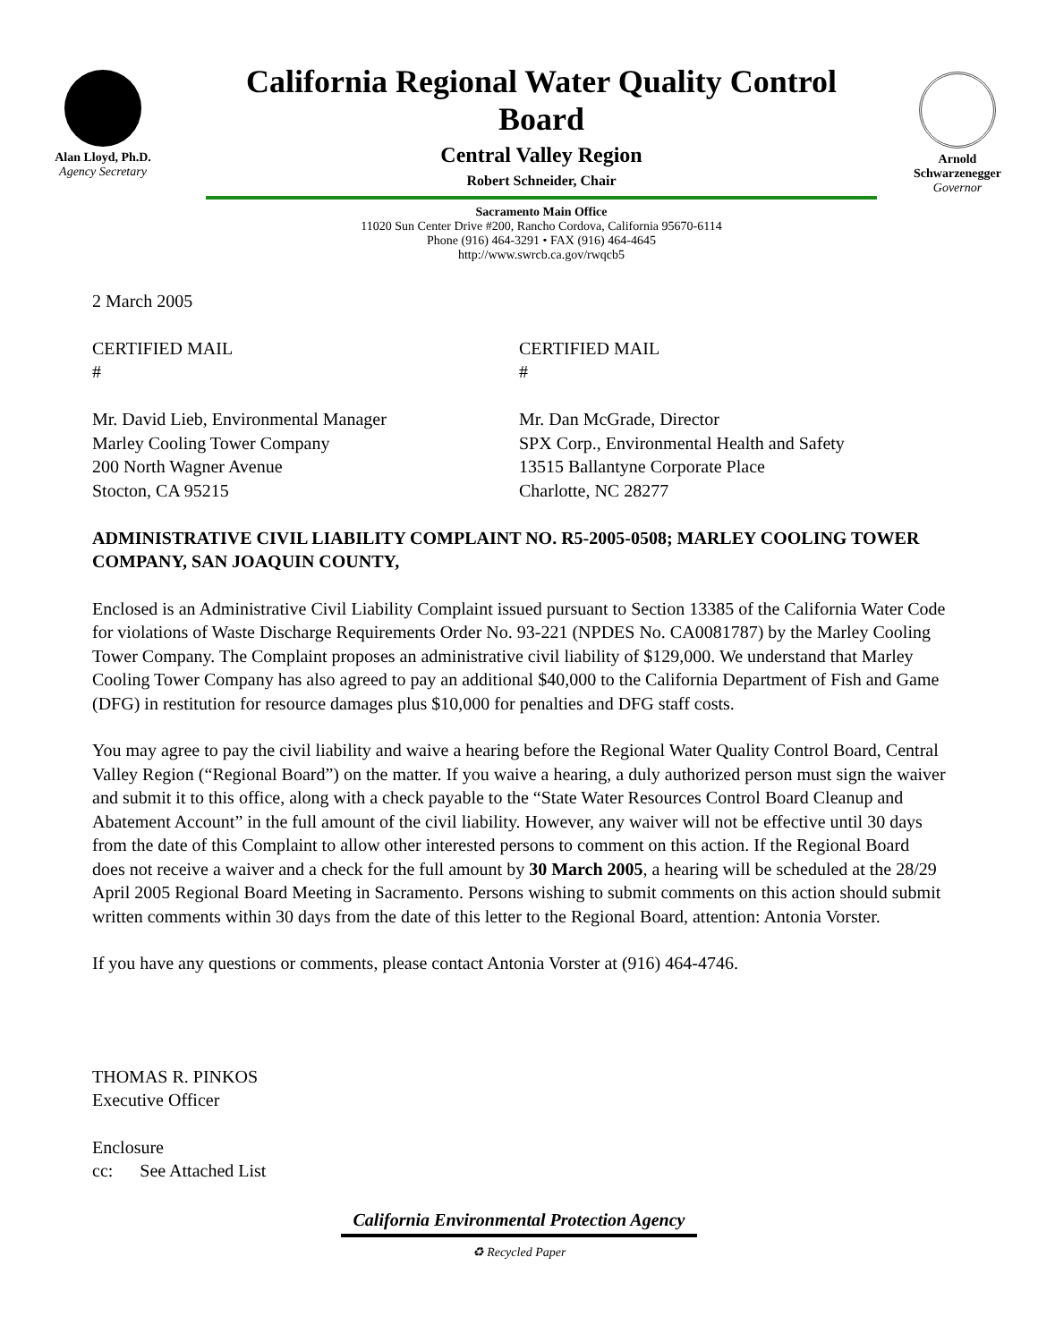Alan Lloyd, Ph.D.
Agency Secretary
California Regional Water Quality Control Board
Central Valley Region
Robert Schneider, Chair
Sacramento Main Office
11020 Sun Center Drive #200, Rancho Cordova, California 95670-6114
Phone (916) 464-3291 • FAX (916) 464-4645
http://www.swrcb.ca.gov/rwqcb5
Arnold
Schwarzenegger
Governor
2 March 2005
CERTIFIED MAIL
#
CERTIFIED MAIL
#
Mr. David Lieb, Environmental Manager
Marley Cooling Tower Company
200 North Wagner Avenue
Stocton, CA 95215
Mr. Dan McGrade, Director
SPX Corp., Environmental Health and Safety
13515 Ballantyne Corporate Place
Charlotte, NC 28277
ADMINISTRATIVE CIVIL LIABILITY COMPLAINT NO. R5-2005-0508; MARLEY COOLING TOWER COMPANY, SAN JOAQUIN COUNTY,
Enclosed is an Administrative Civil Liability Complaint issued pursuant to Section 13385 of the California Water Code for violations of Waste Discharge Requirements Order No. 93-221 (NPDES No. CA0081787) by the Marley Cooling Tower Company. The Complaint proposes an administrative civil liability of $129,000. We understand that Marley Cooling Tower Company has also agreed to pay an additional $40,000 to the California Department of Fish and Game (DFG) in restitution for resource damages plus $10,000 for penalties and DFG staff costs.
You may agree to pay the civil liability and waive a hearing before the Regional Water Quality Control Board, Central Valley Region (“Regional Board”) on the matter. If you waive a hearing, a duly authorized person must sign the waiver and submit it to this office, along with a check payable to the “State Water Resources Control Board Cleanup and Abatement Account” in the full amount of the civil liability. However, any waiver will not be effective until 30 days from the date of this Complaint to allow other interested persons to comment on this action. If the Regional Board does not receive a waiver and a check for the full amount by 30 March 2005, a hearing will be scheduled at the 28/29 April 2005 Regional Board Meeting in Sacramento. Persons wishing to submit comments on this action should submit written comments within 30 days from the date of this letter to the Regional Board, attention: Antonia Vorster.
If you have any questions or comments, please contact Antonia Vorster at (916) 464-4746.
THOMAS R. PINKOS
Executive Officer
Enclosure
cc: See Attached List
California Environmental Protection Agency
♻ Recycled Paper